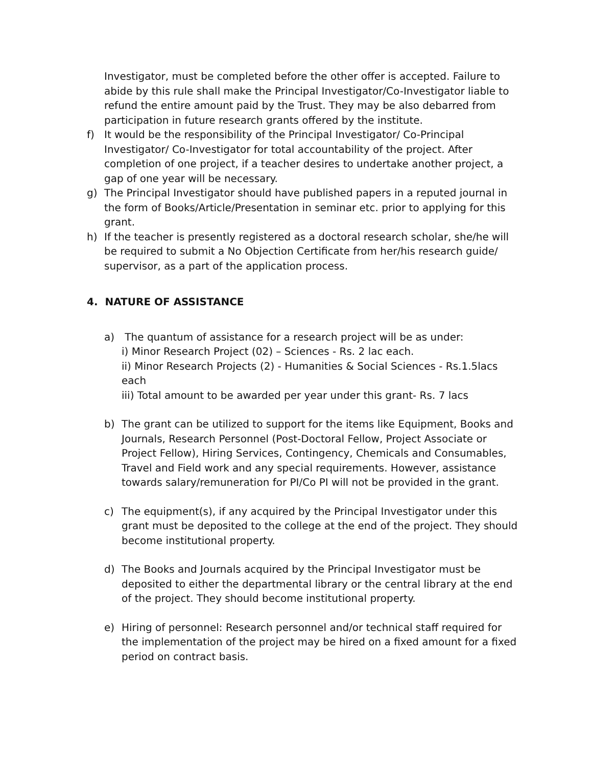Investigator, must be completed before the other offer is accepted. Failure to abide by this rule shall make the Principal Investigator/Co-Investigator liable to refund the entire amount paid by the Trust. They may be also debarred from participation in future research grants offered by the institute.
f) It would be the responsibility of the Principal Investigator/ Co-Principal Investigator/ Co-Investigator for total accountability of the project. After completion of one project, if a teacher desires to undertake another project, a gap of one year will be necessary.
g) The Principal Investigator should have published papers in a reputed journal in the form of Books/Article/Presentation in seminar etc. prior to applying for this grant.
h) If the teacher is presently registered as a doctoral research scholar, she/he will be required to submit a No Objection Certificate from her/his research guide/ supervisor, as a part of the application process.
4. NATURE OF ASSISTANCE
a) The quantum of assistance for a research project will be as under:
i) Minor Research Project (02) – Sciences - Rs. 2 lac each.
ii) Minor Research Projects (2) - Humanities & Social Sciences - Rs.1.5lacs each
iii) Total amount to be awarded per year under this grant- Rs. 7 lacs
b) The grant can be utilized to support for the items like Equipment, Books and Journals, Research Personnel (Post-Doctoral Fellow, Project Associate or Project Fellow), Hiring Services, Contingency, Chemicals and Consumables, Travel and Field work and any special requirements. However, assistance towards salary/remuneration for PI/Co PI will not be provided in the grant.
c) The equipment(s), if any acquired by the Principal Investigator under this grant must be deposited to the college at the end of the project. They should become institutional property.
d) The Books and Journals acquired by the Principal Investigator must be deposited to either the departmental library or the central library at the end of the project. They should become institutional property.
e) Hiring of personnel: Research personnel and/or technical staff required for the implementation of the project may be hired on a fixed amount for a fixed period on contract basis.